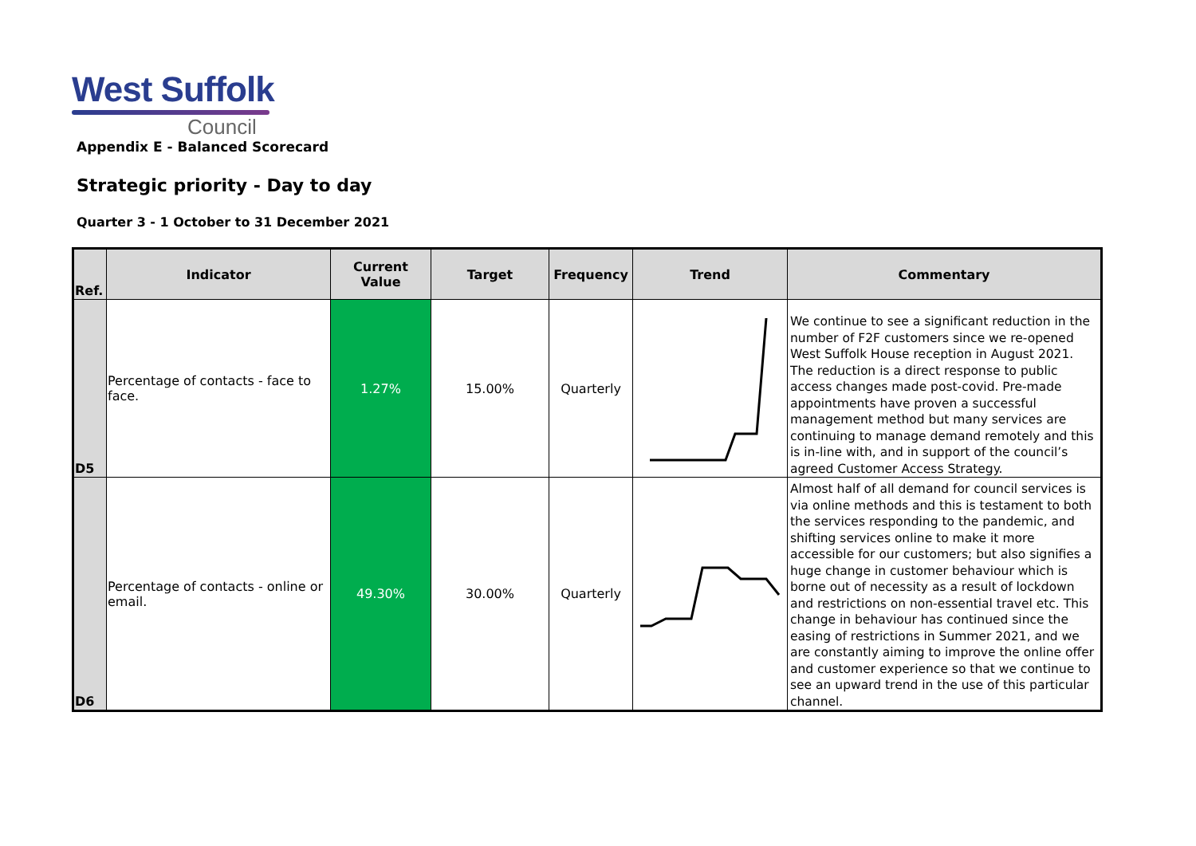West Suffolk
Council
Appendix E - Balanced Scorecard
Strategic priority - Day to day
Quarter 3 - 1 October to 31 December 2021
| Ref. | Indicator | Current Value | Target | Frequency | Trend | Commentary |
| --- | --- | --- | --- | --- | --- | --- |
| D5 | Percentage of contacts - face to face. | 1.27% | 15.00% | Quarterly | | We continue to see a significant reduction in the number of F2F customers since we re-opened West Suffolk House reception in August 2021. The reduction is a direct response to public access changes made post-covid. Pre-made appointments have proven a successful management method but many services are continuing to manage demand remotely and this is in-line with, and in support of the council’s agreed Customer Access Strategy. |
| D6 | Percentage of contacts - online or email. | 49.30% | 30.00% | Quarterly | | Almost half of all demand for council services is via online methods and this is testament to both the services responding to the pandemic, and shifting services online to make it more accessible for our customers; but also signifies a huge change in customer behaviour which is borne out of necessity as a result of lockdown and restrictions on non-essential travel etc. This change in behaviour has continued since the easing of restrictions in Summer 2021, and we are constantly aiming to improve the online offer and customer experience so that we continue to see an upward trend in the use of this particular channel. |